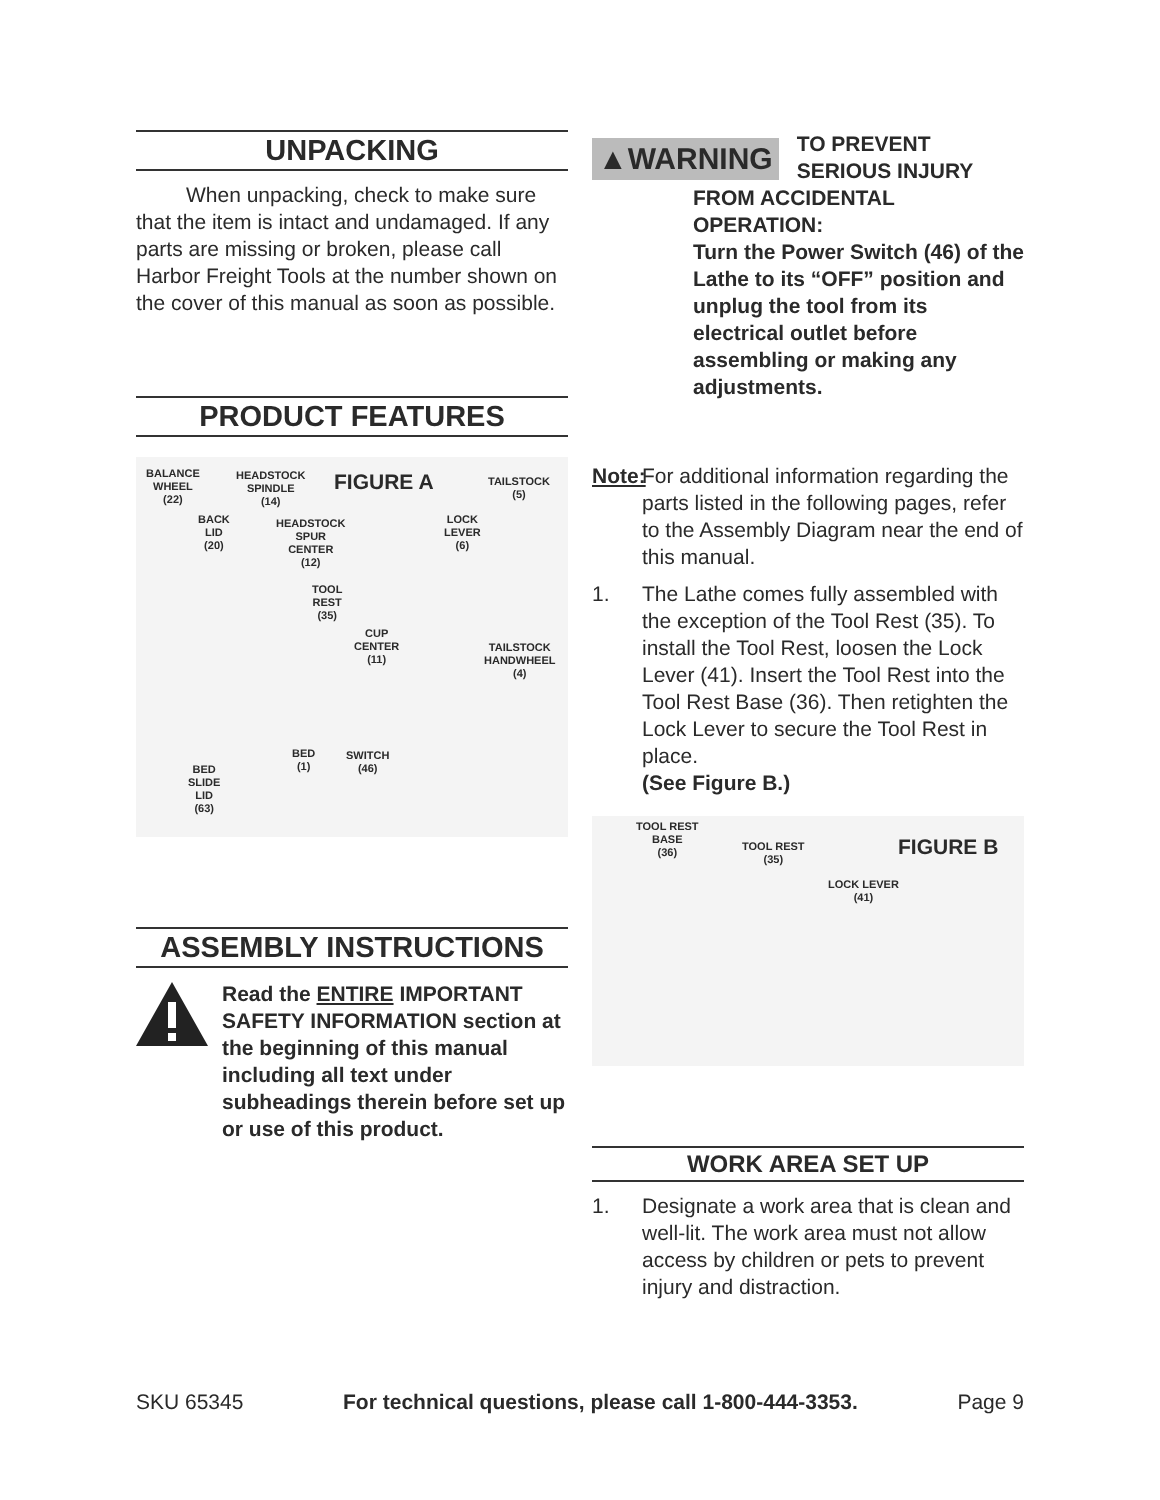UNPACKING
When unpacking, check to make sure that the item is intact and undamaged. If any parts are missing or broken, please call Harbor Freight Tools at the number shown on the cover of this manual as soon as possible.
PRODUCT FEATURES
BALANCE
WHEEL
(22)
HEADSTOCK
SPINDLE
(14)
FIGURE A
TAILSTOCK
(5)
BACK
LID
(20)
HEADSTOCK
SPUR
CENTER
(12)
LOCK
LEVER
(6)
TOOL
REST
(35)
CUP
CENTER
(11)
TAILSTOCK
HANDWHEEL
(4)
BED
(1)
SWITCH
(46)
BED
SLIDE
LID
(63)
ASSEMBLY INSTRUCTIONS
Read the ENTIRE IMPORTANT SAFETY INFORMATION section at the beginning of this manual including all text under subheadings therein before set up or use of this product.
▲WARNING
TO PREVENT
SERIOUS INJURY
FROM ACCIDENTAL OPERATION:
Turn the Power Switch (46) of the Lathe to its “OFF” position and unplug the tool from its electrical outlet before assembling or making any adjustments.
Note: For additional information regarding the parts listed in the following pages, refer to the Assembly Diagram near the end of this manual.
1. The Lathe comes fully assembled with the exception of the Tool Rest (35). To install the Tool Rest, loosen the Lock Lever (41). Insert the Tool Rest into the Tool Rest Base (36). Then retighten the Lock Lever to secure the Tool Rest in place.
(See Figure B.)
TOOL REST
BASE
(36)
TOOL REST
(35)
FIGURE B
LOCK LEVER
(41)
WORK AREA SET UP
1. Designate a work area that is clean and well-lit. The work area must not allow access by children or pets to prevent injury and distraction.
SKU 65345 For technical questions, please call 1-800-444-3353. Page 9